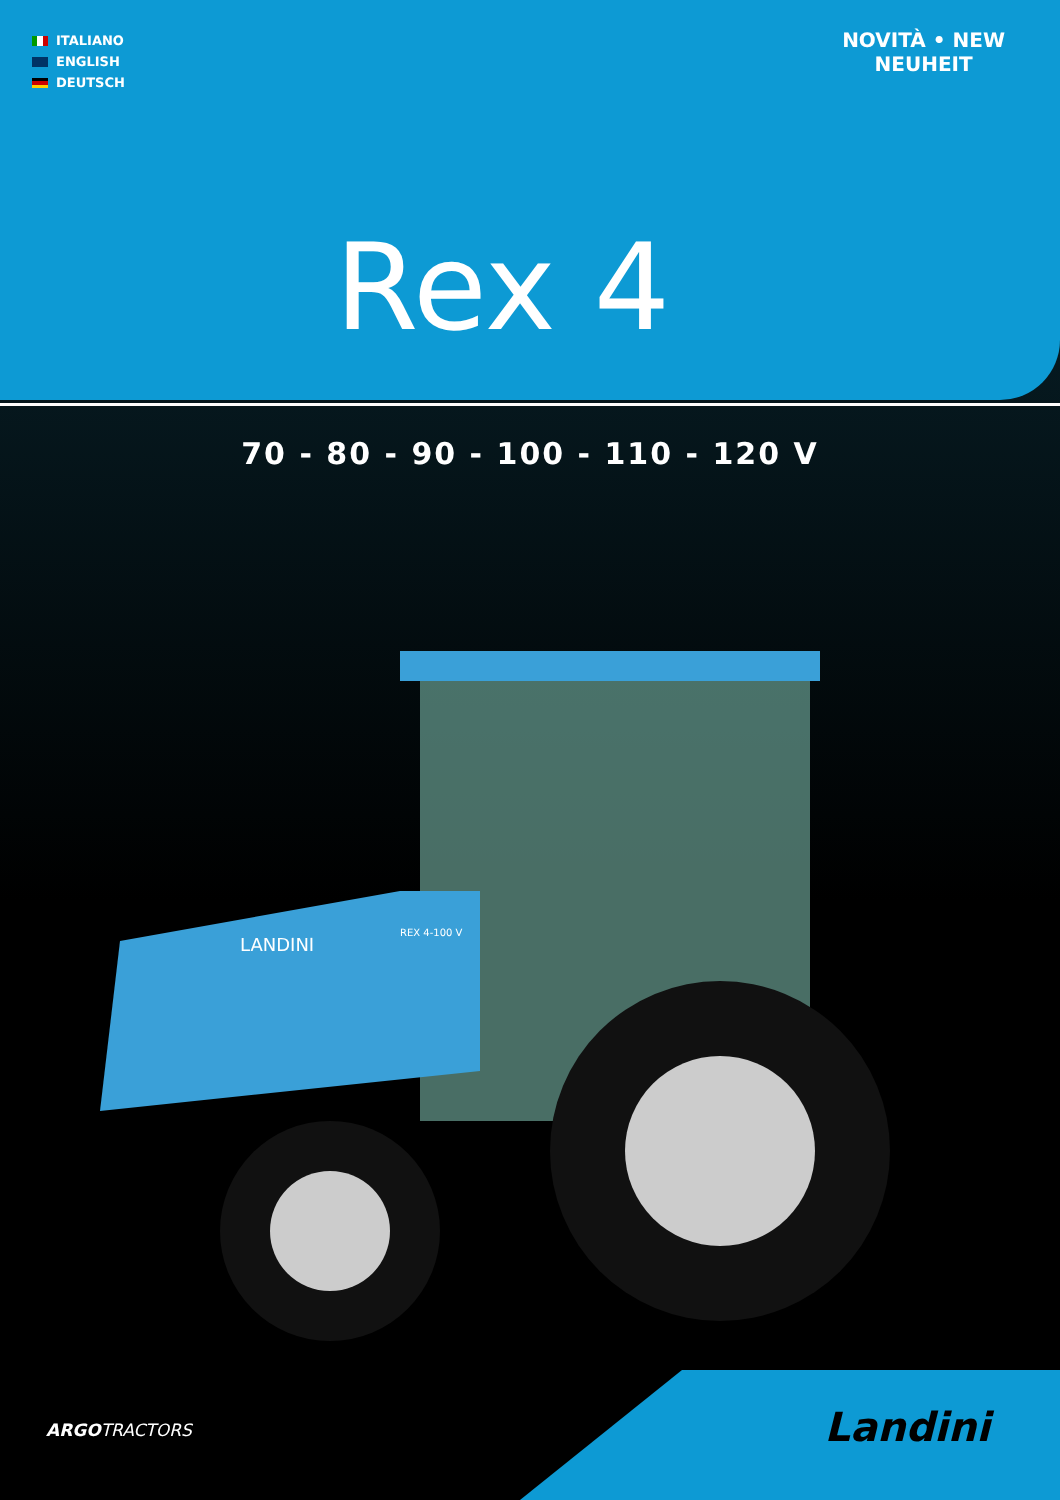ITALIANO
ENGLISH
DEUTSCH
NOVITÀ • NEW
NEUHEIT
Rex 4
70 - 80 - 90 - 100 - 110 - 120 V
LANDINI
REX 4-100 V
ARGOTRACTORS Landini